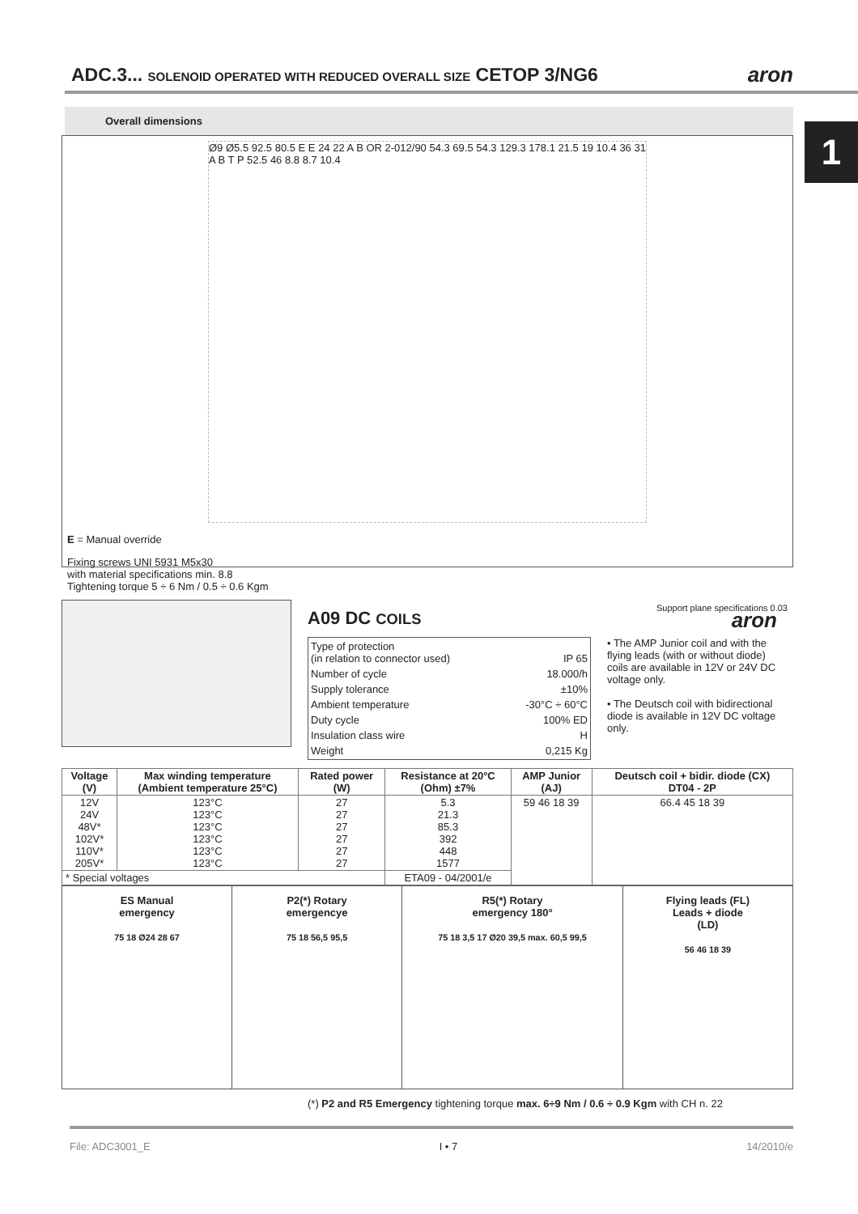ADC.3... SOLENOID OPERATED WITH REDUCED OVERALL SIZE CETOP 3/NG6
aron
1
Overall dimensions
Ø9 Ø5.5 92.5 80.5 E E 24 22 A B OR 2-012/90 54.3 69.5 54.3 129.3 178.1 21.5 19 10.4 36 31 A B T P 52.5 46 8.8 8.7 10.4
E = Manual override
Fixing screws UNI 5931 M5x30
with material specifications min. 8.8
Tightening torque 5 ÷ 6 Nm / 0.5 ÷ 0.6 Kgm
Support plane specifications 0.03
A09 DC COILS aron
| Type of protection (in relation to connector used) | IP 65 |
| Number of cycle | 18.000/h |
| Supply tolerance | ±10% |
| Ambient temperature | -30°C ÷ 60°C |
| Duty cycle | 100% ED |
| Insulation class wire | H |
| Weight | 0,215 Kg |
• The AMP Junior coil and with the flying leads (with or without diode) coils are available in 12V or 24V DC voltage only.
• The Deutsch coil with bidirectional diode is available in 12V DC voltage only.
| Voltage (V) | Max winding temperature (Ambient temperature 25°C) | Rated power (W) | Resistance at 20°C (Ohm) ±7% | AMP Junior (AJ) | Deutsch coil + bidir. diode (CX) DT04 - 2P |
| --- | --- | --- | --- | --- | --- |
| 12V 24V 48V* 102V* 110V* 205V* | 123°C 123°C 123°C 123°C 123°C 123°C | 27 27 27 27 27 27 | 5.3 21.3 85.3 392 448 1577 | 59 46 18 39 | 66.4 45 18 39 |
| * Special voltages | | | ETA09 - 04/2001/e | | |
ES Manual
emergency
75 18 Ø24 28 67
P2(*) Rotary
emergencye
75 18 56,5 95,5
R5(*) Rotary
emergency 180°
75 18 3,5 17 Ø20 39,5 max. 60,5 99,5
Flying leads (FL)
Leads + diode
(LD)
56 46 18 39
(*) P2 and R5 Emergency tightening torque max. 6÷9 Nm / 0.6 ÷ 0.9 Kgm with CH n. 22
File: ADC3001_E I • 7 14/2010/e